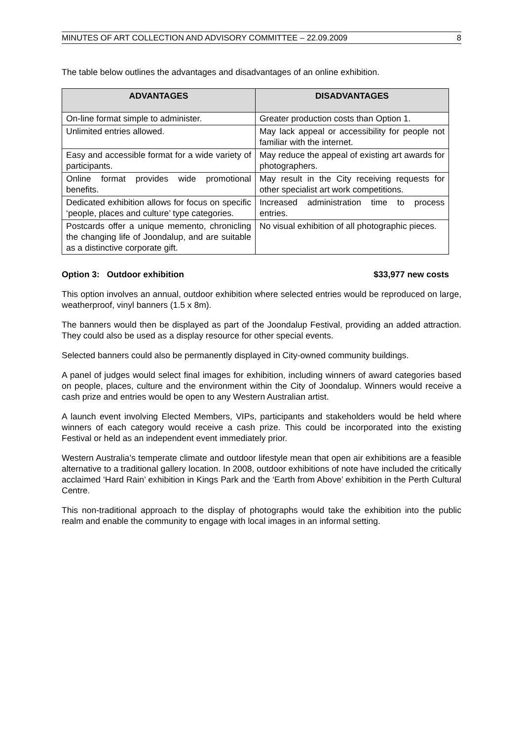MINUTES OF ART COLLECTION AND ADVISORY COMMITTEE – 22.09.2009 8
The table below outlines the advantages and disadvantages of an online exhibition.
| ADVANTAGES | DISADVANTAGES |
| --- | --- |
| On-line format simple to administer. | Greater production costs than Option 1. |
| Unlimited entries allowed. | May lack appeal or accessibility for people not familiar with the internet. |
| Easy and accessible format for a wide variety of participants. | May reduce the appeal of existing art awards for photographers. |
| Online format provides wide promotional benefits. | May result in the City receiving requests for other specialist art work competitions. |
| Dedicated exhibition allows for focus on specific ‘people, places and culture’ type categories. | Increased administration time to process entries. |
| Postcards offer a unique memento, chronicling the changing life of Joondalup, and are suitable as a distinctive corporate gift. | No visual exhibition of all photographic pieces. |
Option 3: Outdoor exhibition $33,977 new costs
This option involves an annual, outdoor exhibition where selected entries would be reproduced on large, weatherproof, vinyl banners (1.5 x 8m).
The banners would then be displayed as part of the Joondalup Festival, providing an added attraction. They could also be used as a display resource for other special events.
Selected banners could also be permanently displayed in City-owned community buildings.
A panel of judges would select final images for exhibition, including winners of award categories based on people, places, culture and the environment within the City of Joondalup. Winners would receive a cash prize and entries would be open to any Western Australian artist.
A launch event involving Elected Members, VIPs, participants and stakeholders would be held where winners of each category would receive a cash prize. This could be incorporated into the existing Festival or held as an independent event immediately prior.
Western Australia’s temperate climate and outdoor lifestyle mean that open air exhibitions are a feasible alternative to a traditional gallery location. In 2008, outdoor exhibitions of note have included the critically acclaimed ‘Hard Rain’ exhibition in Kings Park and the ‘Earth from Above’ exhibition in the Perth Cultural Centre.
This non-traditional approach to the display of photographs would take the exhibition into the public realm and enable the community to engage with local images in an informal setting.